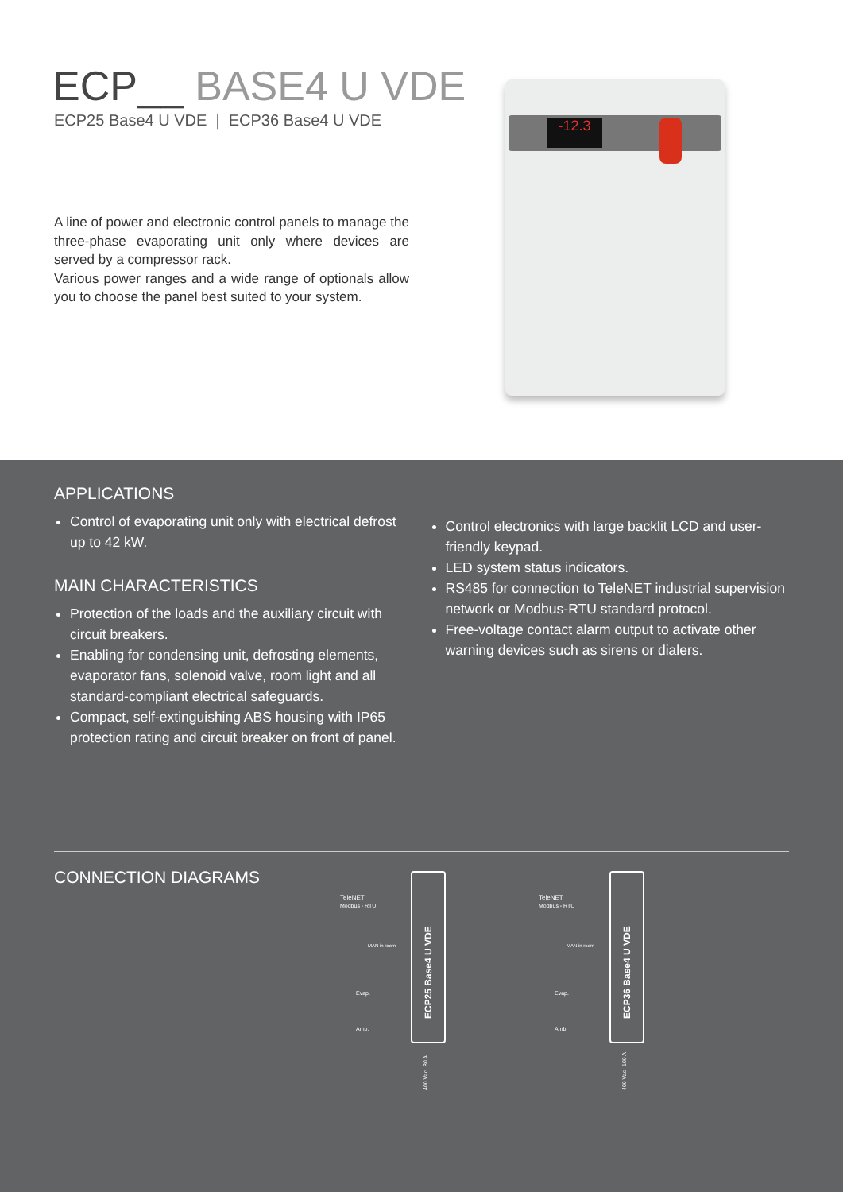ECP__ BASE4 U VDE
ECP25 Base4 U VDE | ECP36 Base4 U VDE
A line of power and electronic control panels to manage the three-phase evaporating unit only where devices are served by a compressor rack.
Various power ranges and a wide range of optionals allow you to choose the panel best suited to your system.
-12.3
APPLICATIONS
Control of evaporating unit only with electrical defrost up to 42 kW.
MAIN CHARACTERISTICS
Protection of the loads and the auxiliary circuit with circuit breakers.
Enabling for condensing unit, defrosting elements, evaporator fans, solenoid valve, room light and all standard-compliant electrical safeguards.
Compact, self-extinguishing ABS housing with IP65 protection rating and circuit breaker on front of panel.
Control electronics with large backlit LCD and user-friendly keypad.
LED system status indicators.
RS485 for connection to TeleNET industrial supervision network or Modbus-RTU standard protocol.
Free-voltage contact alarm output to activate other warning devices such as sirens or dialers.
CONNECTION DIAGRAMS
TeleNET
Modbus - RTU
MAN in room
Evap.
Amb.
ECP25 Base4 U VDE
80 A
400 Vac
TeleNET
Modbus - RTU
MAN in room
Evap.
Amb.
ECP36 Base4 U VDE
100 A
400 Vac